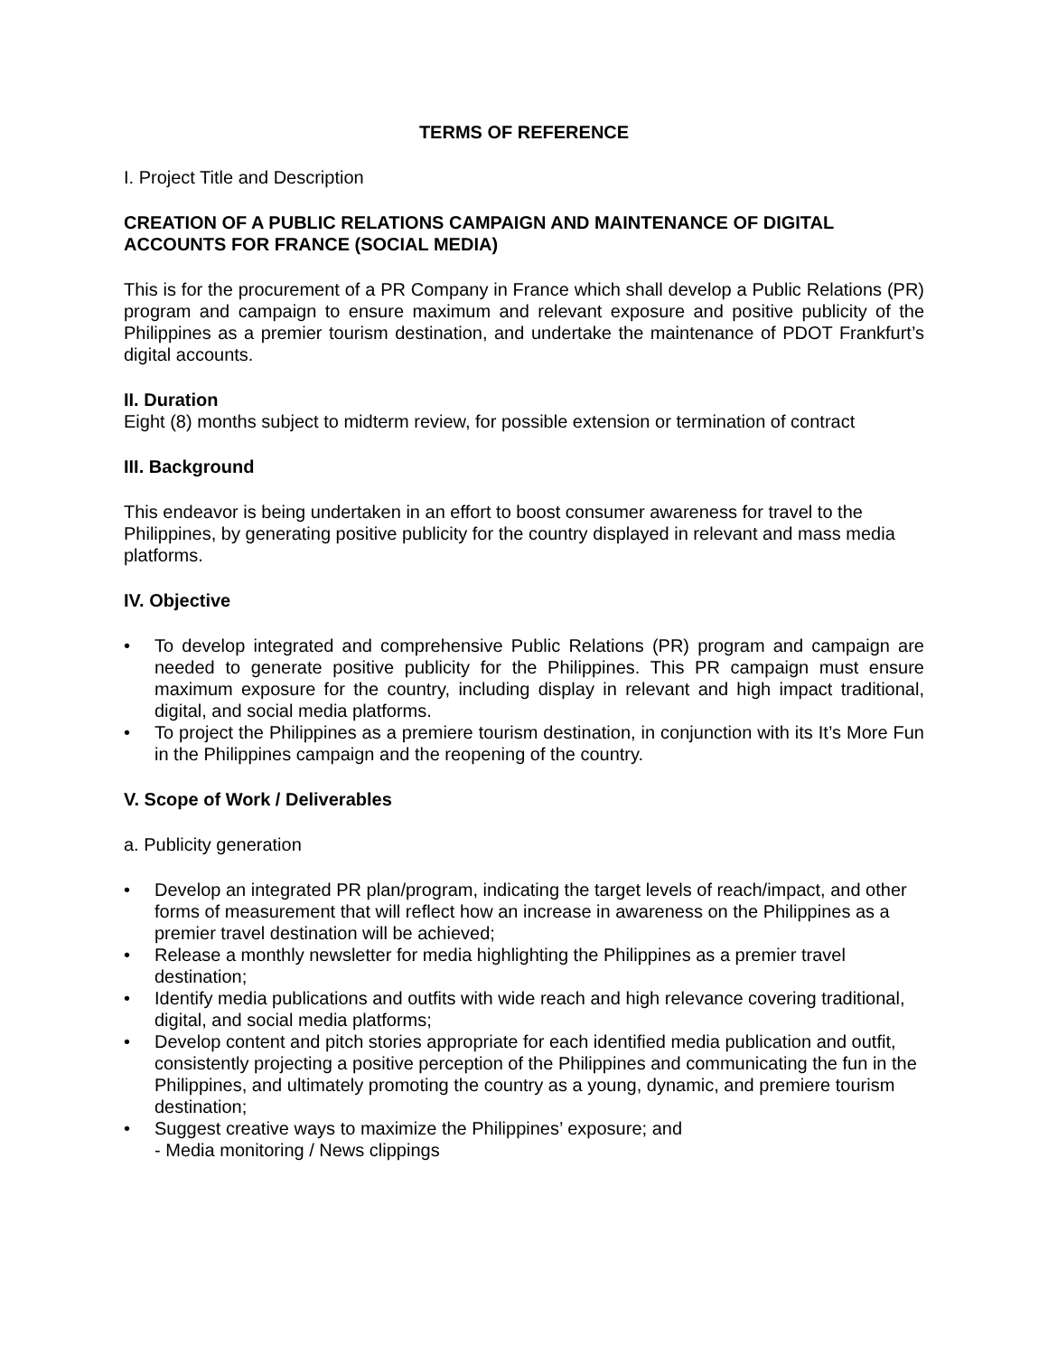TERMS OF REFERENCE
I. Project Title and Description
CREATION OF A PUBLIC RELATIONS CAMPAIGN AND MAINTENANCE OF DIGITAL ACCOUNTS FOR FRANCE (SOCIAL MEDIA)
This is for the procurement of a PR Company in France which shall develop a Public Relations (PR) program and campaign to ensure maximum and relevant exposure and positive publicity of the Philippines as a premier tourism destination, and undertake the maintenance of PDOT Frankfurt’s digital accounts.
II. Duration
Eight (8) months subject to midterm review, for possible extension or termination of contract
III. Background
This endeavor is being undertaken in an effort to boost consumer awareness for travel to the Philippines, by generating positive publicity for the country displayed in relevant and mass media platforms.
IV. Objective
• To develop integrated and comprehensive Public Relations (PR) program and campaign are needed to generate positive publicity for the Philippines. This PR campaign must ensure maximum exposure for the country, including display in relevant and high impact traditional, digital, and social media platforms.
• To project the Philippines as a premiere tourism destination, in conjunction with its It’s More Fun in the Philippines campaign and the reopening of the country.
V. Scope of Work / Deliverables
a. Publicity generation
• Develop an integrated PR plan/program, indicating the target levels of reach/impact, and other forms of measurement that will reflect how an increase in awareness on the Philippines as a premier travel destination will be achieved;
• Release a monthly newsletter for media highlighting the Philippines as a premier travel destination;
• Identify media publications and outfits with wide reach and high relevance covering traditional, digital, and social media platforms;
• Develop content and pitch stories appropriate for each identified media publication and outfit, consistently projecting a positive perception of the Philippines and communicating the fun in the Philippines, and ultimately promoting the country as a young, dynamic, and premiere tourism destination;
• Suggest creative ways to maximize the Philippines’ exposure; and
- Media monitoring / News clippings